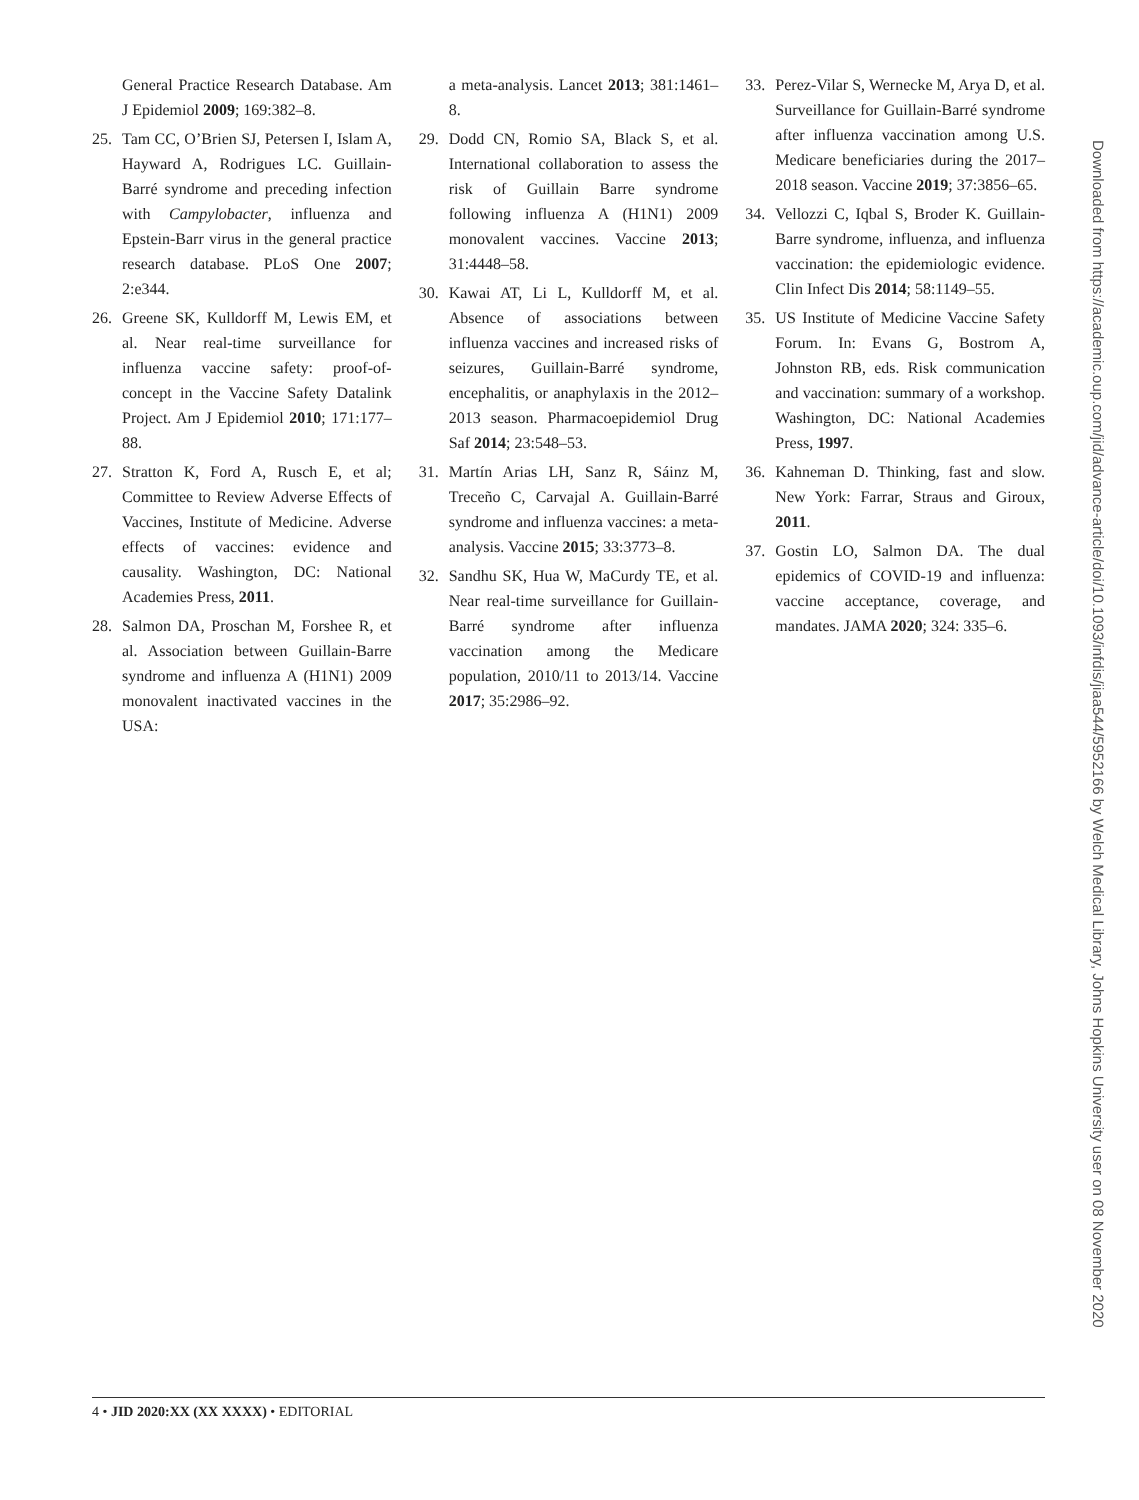General Practice Research Database. Am J Epidemiol 2009; 169:382–8.
25. Tam CC, O’Brien SJ, Petersen I, Islam A, Hayward A, Rodrigues LC. Guillain-Barré syndrome and preceding infection with Campylobacter, influenza and Epstein-Barr virus in the general practice research database. PLoS One 2007; 2:e344.
26. Greene SK, Kulldorff M, Lewis EM, et al. Near real-time surveillance for influenza vaccine safety: proof-of-concept in the Vaccine Safety Datalink Project. Am J Epidemiol 2010; 171:177–88.
27. Stratton K, Ford A, Rusch E, et al; Committee to Review Adverse Effects of Vaccines, Institute of Medicine. Adverse effects of vaccines: evidence and causality. Washington, DC: National Academies Press, 2011.
28. Salmon DA, Proschan M, Forshee R, et al. Association between Guillain-Barre syndrome and influenza A (H1N1) 2009 monovalent inactivated vaccines in the USA:
a meta-analysis. Lancet 2013; 381:1461–8.
29. Dodd CN, Romio SA, Black S, et al. International collaboration to assess the risk of Guillain Barre syndrome following influenza A (H1N1) 2009 monovalent vaccines. Vaccine 2013; 31:4448–58.
30. Kawai AT, Li L, Kulldorff M, et al. Absence of associations between influenza vaccines and increased risks of seizures, Guillain-Barré syndrome, encephalitis, or anaphylaxis in the 2012–2013 season. Pharmacoepidemiol Drug Saf 2014; 23:548–53.
31. Martín Arias LH, Sanz R, Sáinz M, Treceño C, Carvajal A. Guillain-Barré syndrome and influenza vaccines: a meta-analysis. Vaccine 2015; 33:3773–8.
32. Sandhu SK, Hua W, MaCurdy TE, et al. Near real-time surveillance for Guillain-Barré syndrome after influenza vaccination among the Medicare population, 2010/11 to 2013/14. Vaccine 2017; 35:2986–92.
33. Perez-Vilar S, Wernecke M, Arya D, et al. Surveillance for Guillain-Barré syndrome after influenza vaccination among U.S. Medicare beneficiaries during the 2017–2018 season. Vaccine 2019; 37:3856–65.
34. Vellozzi C, Iqbal S, Broder K. Guillain-Barre syndrome, influenza, and influenza vaccination: the epidemiologic evidence. Clin Infect Dis 2014; 58:1149–55.
35. US Institute of Medicine Vaccine Safety Forum. In: Evans G, Bostrom A, Johnston RB, eds. Risk communication and vaccination: summary of a workshop. Washington, DC: National Academies Press, 1997.
36. Kahneman D. Thinking, fast and slow. New York: Farrar, Straus and Giroux, 2011.
37. Gostin LO, Salmon DA. The dual epidemics of COVID-19 and influenza: vaccine acceptance, coverage, and mandates. JAMA 2020; 324: 335–6.
Downloaded from https://academic.oup.com/jid/advance-article/doi/10.1093/infdis/jiaa544/5952166 by Welch Medical Library, Johns Hopkins University user on 08 November 2020
4 • JID 2020:XX (XX XXXX) • EDITORIAL